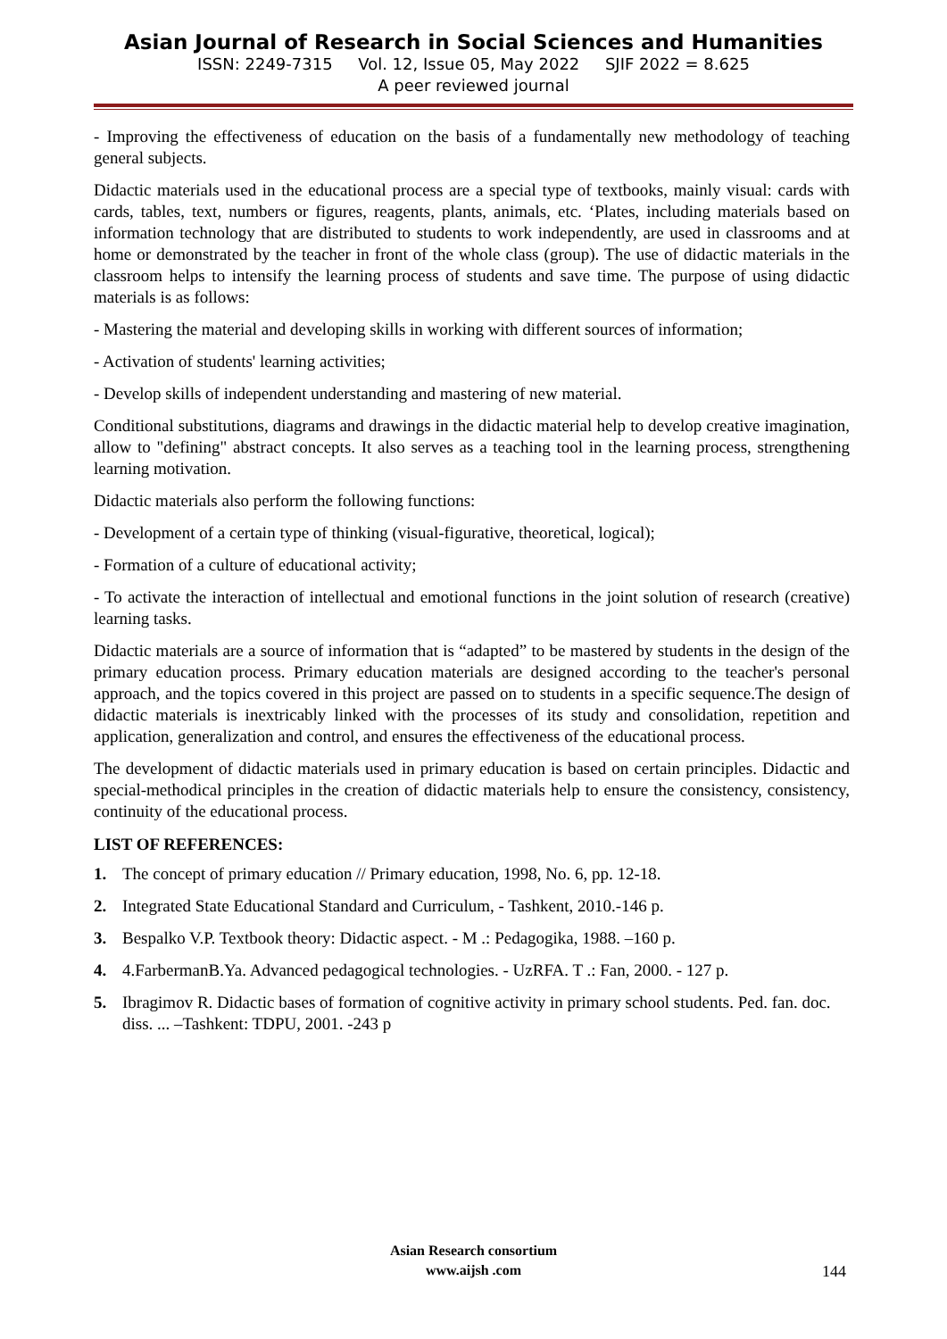Asian Journal of Research in Social Sciences and Humanities
ISSN: 2249-7315 Vol. 12, Issue 05, May 2022 SJIF 2022 = 8.625
A peer reviewed journal
- Improving the effectiveness of education on the basis of a fundamentally new methodology of teaching general subjects.
Didactic materials used in the educational process are a special type of textbooks, mainly visual: cards with cards, tables, text, numbers or figures, reagents, plants, animals, etc. ‘Plates, including materials based on information technology that are distributed to students to work independently, are used in classrooms and at home or demonstrated by the teacher in front of the whole class (group). The use of didactic materials in the classroom helps to intensify the learning process of students and save time. The purpose of using didactic materials is as follows:
- Mastering the material and developing skills in working with different sources of information;
- Activation of students' learning activities;
- Develop skills of independent understanding and mastering of new material.
Conditional substitutions, diagrams and drawings in the didactic material help to develop creative imagination, allow to "defining" abstract concepts. It also serves as a teaching tool in the learning process, strengthening learning motivation.
Didactic materials also perform the following functions:
- Development of a certain type of thinking (visual-figurative, theoretical, logical);
- Formation of a culture of educational activity;
- To activate the interaction of intellectual and emotional functions in the joint solution of research (creative) learning tasks.
Didactic materials are a source of information that is “adapted” to be mastered by students in the design of the primary education process. Primary education materials are designed according to the teacher's personal approach, and the topics covered in this project are passed on to students in a specific sequence.The design of didactic materials is inextricably linked with the processes of its study and consolidation, repetition and application, generalization and control, and ensures the effectiveness of the educational process.
The development of didactic materials used in primary education is based on certain principles. Didactic and special-methodical principles in the creation of didactic materials help to ensure the consistency, consistency, continuity of the educational process.
LIST OF REFERENCES:
1. The concept of primary education // Primary education, 1998, No. 6, pp. 12-18.
2. Integrated State Educational Standard and Curriculum, - Tashkent, 2010.-146 p.
3. Bespalko V.P. Textbook theory: Didactic aspect. - M .: Pedagogika, 1988. –160 p.
4. 4.FarbermanB.Ya. Advanced pedagogical technologies. - UzRFA. T .: Fan, 2000. - 127 p.
5. Ibragimov R. Didactic bases of formation of cognitive activity in primary school students. Ped. fan. doc. diss. ... –Tashkent: TDPU, 2001. -243 p
Asian Research consortium
www.aijsh .com
144